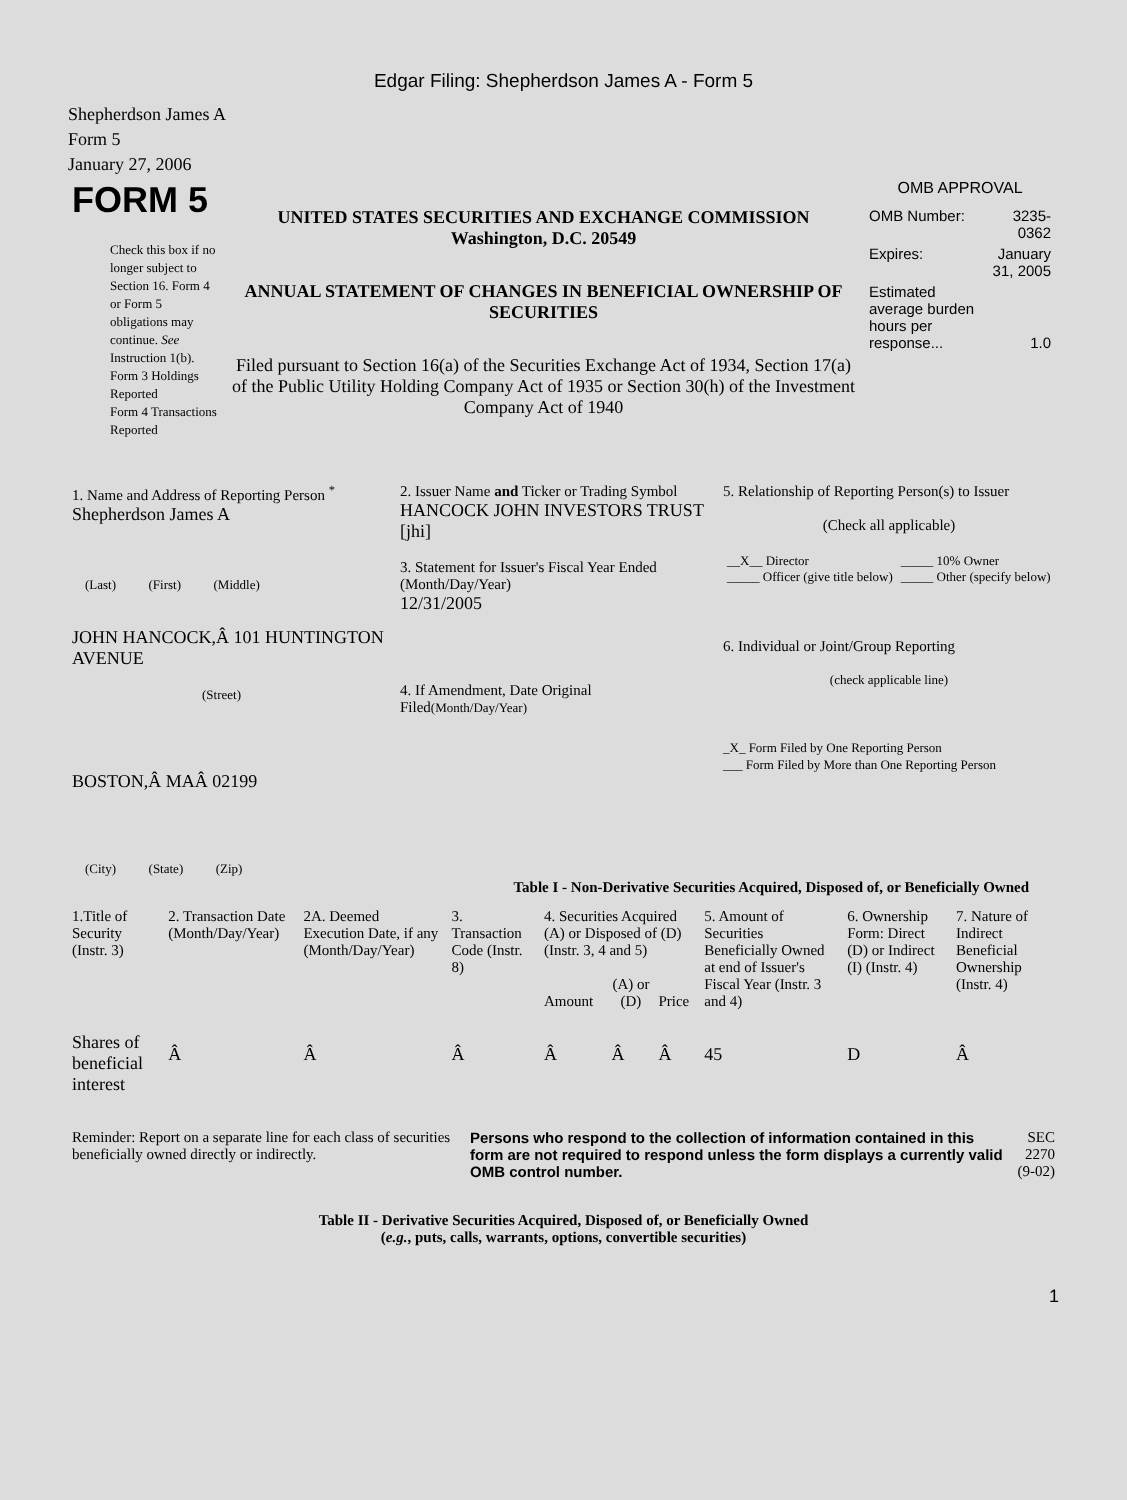Edgar Filing: Shepherdson James A - Form 5
Shepherdson James A
Form 5
January 27, 2006
| FORM 5 Check this box if no longer subject to Section 16. Form 4 or Form 5 obligations may continue. See Instruction 1(b). Form 3 Holdings Reported Form 4 Transactions Reported | UNITED STATES SECURITIES AND EXCHANGE COMMISSION Washington, D.C. 20549 ANNUAL STATEMENT OF CHANGES IN BENEFICIAL OWNERSHIP OF SECURITIES Filed pursuant to Section 16(a) of the Securities Exchange Act of 1934, Section 17(a) of the Public Utility Holding Company Act of 1935 or Section 30(h) of the Investment Company Act of 1940 | OMB APPROVAL / OMB Number: / 3235-0362 / / Expires: / January 31, 2005 / / Estimated average burden hours per response... / 1.0 / |
| 1. Name and Address of Reporting Person <sup>*</sup> Shepherdson James A (Last) (First) (Middle) JOHN HANCOCK,Â 101 HUNTINGTON AVENUE (Street) BOSTON,Â MAÂ 02199 (City) (State) (Zip) | 2. Issuer Name and Ticker or Trading Symbol HANCOCK JOHN INVESTORS TRUST [jhi] 3. Statement for Issuer's Fiscal Year Ended (Month/Day/Year) 12/31/2005 4. If Amendment, Date Original Filed (Month/Day/Year) | 5. Relationship of Reporting Person(s) to Issuer (Check all applicable) / __X__ Director _____ Officer (give title below) / _____ 10% Owner _____ Other (specify below) / 6. Individual or Joint/Group Reporting (check applicable line) _X_ Form Filed by One Reporting Person ___ Form Filed by More than One Reporting Person |
Table I - Non-Derivative Securities Acquired, Disposed of, or Beneficially Owned
| 1.Title of Security (Instr. 3) | 2. Transaction Date (Month/Day/Year) | 2A. Deemed Execution Date, if any (Month/Day/Year) | 3. Transaction Code (Instr. 8) | 4. Securities Acquired (A) or Disposed of (D) (Instr. 3, 4 and 5) | | | 5. Amount of Securities Beneficially Owned at end of Issuer's Fiscal Year (Instr. 3 and 4) | 6. Ownership Form: Direct (D) or Indirect (I) (Instr. 4) | 7. Nature of Indirect Beneficial Ownership (Instr. 4) |
| --- | --- | --- | --- | --- | --- | --- | --- | --- | --- |
| | | | | Amount | (A) or (D) | Price | | | |
| Shares of beneficial interest | Â | Â | Â | Â | Â | Â | 45 | D | Â |
| Reminder: Report on a separate line for each class of securities beneficially owned directly or indirectly. | Persons who respond to the collection of information contained in this form are not required to respond unless the form displays a currently valid OMB control number. | SEC 2270 (9-02) |
Table II - Derivative Securities Acquired, Disposed of, or Beneficially Owned
(e.g., puts, calls, warrants, options, convertible securities)
1